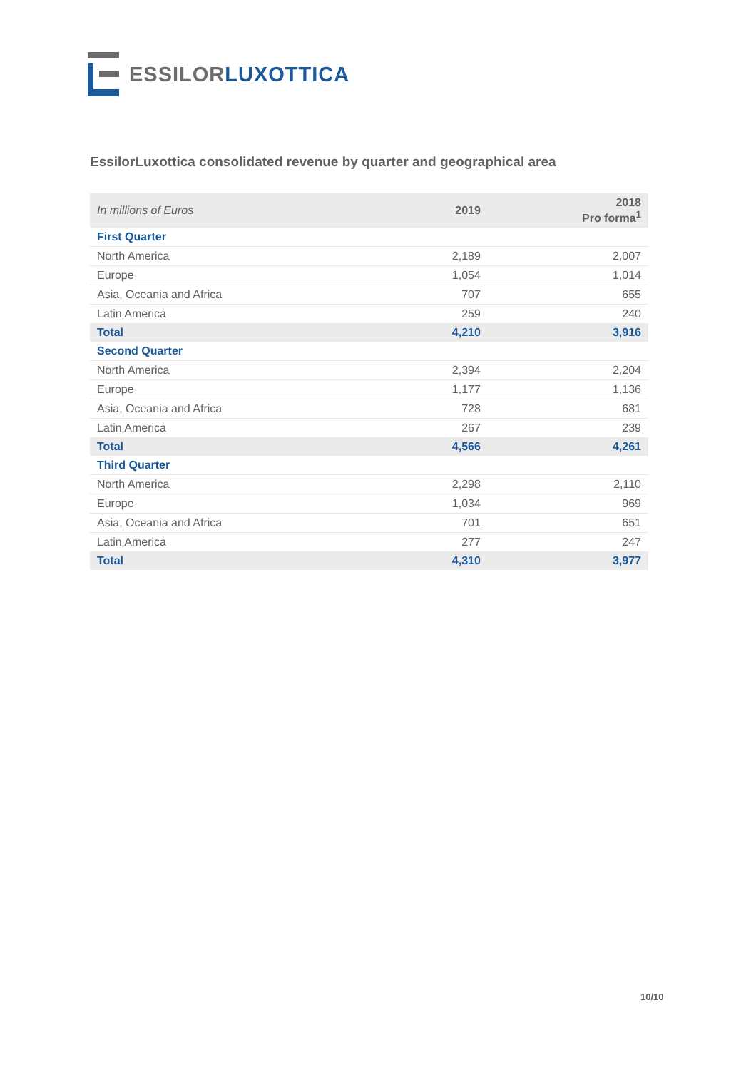ESSILOR LUXOTTICA
EssilorLuxottica consolidated revenue by quarter and geographical area
| In millions of Euros | 2019 | 2018 Pro forma<sup>1</sup> |
| First Quarter | | |
| North America | 2,189 | 2,007 |
| Europe | 1,054 | 1,014 |
| Asia, Oceania and Africa | 707 | 655 |
| Latin America | 259 | 240 |
| Total | 4,210 | 3,916 |
| Second Quarter | | |
| North America | 2,394 | 2,204 |
| Europe | 1,177 | 1,136 |
| Asia, Oceania and Africa | 728 | 681 |
| Latin America | 267 | 239 |
| Total | 4,566 | 4,261 |
| Third Quarter | | |
| North America | 2,298 | 2,110 |
| Europe | 1,034 | 969 |
| Asia, Oceania and Africa | 701 | 651 |
| Latin America | 277 | 247 |
| Total | 4,310 | 3,977 |
10/10